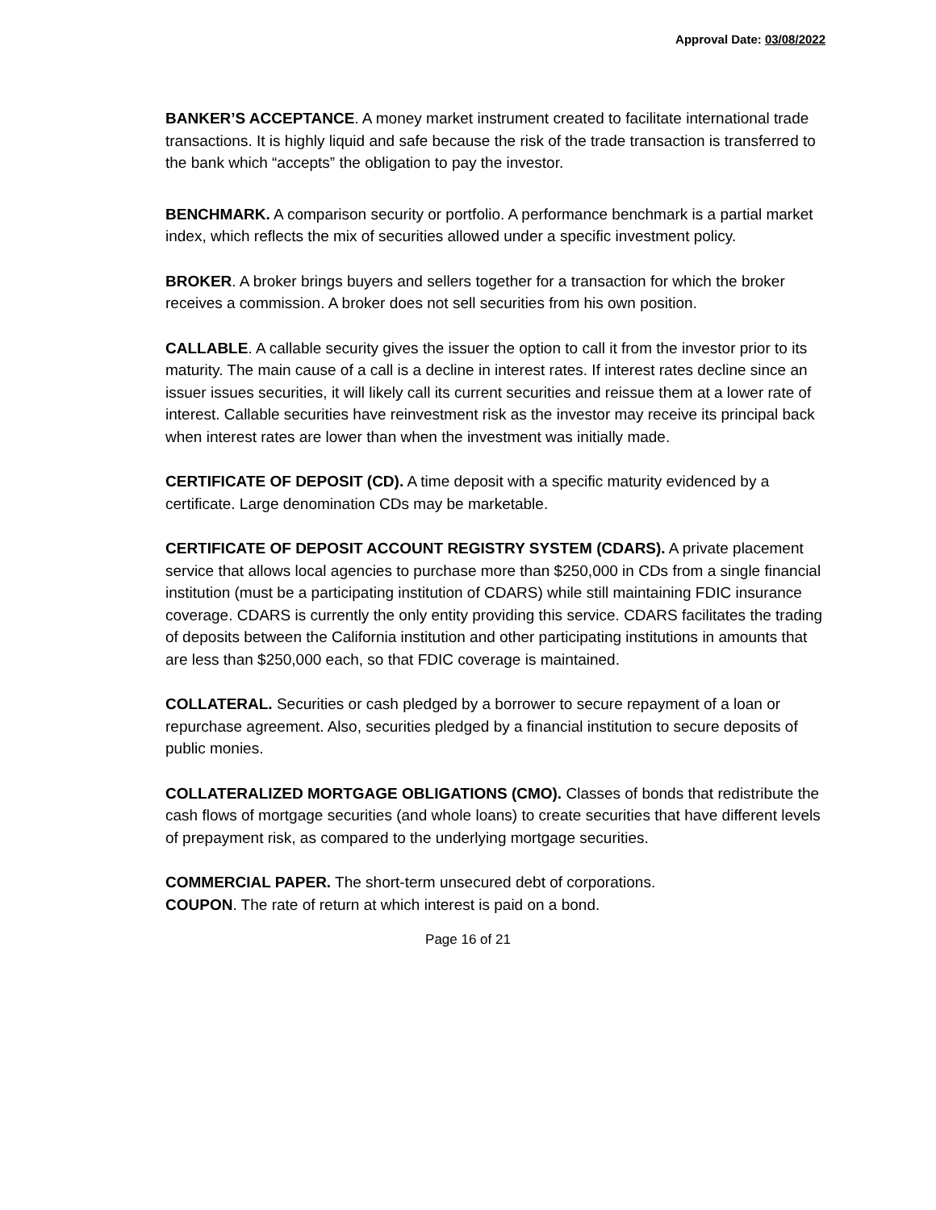Approval Date: 03/08/2022
BANKER’S ACCEPTANCE. A money market instrument created to facilitate international trade transactions. It is highly liquid and safe because the risk of the trade transaction is transferred to the bank which “accepts” the obligation to pay the investor.
BENCHMARK. A comparison security or portfolio. A performance benchmark is a partial market index, which reflects the mix of securities allowed under a specific investment policy.
BROKER. A broker brings buyers and sellers together for a transaction for which the broker receives a commission. A broker does not sell securities from his own position.
CALLABLE. A callable security gives the issuer the option to call it from the investor prior to its maturity. The main cause of a call is a decline in interest rates. If interest rates decline since an issuer issues securities, it will likely call its current securities and reissue them at a lower rate of interest. Callable securities have reinvestment risk as the investor may receive its principal back when interest rates are lower than when the investment was initially made.
CERTIFICATE OF DEPOSIT (CD). A time deposit with a specific maturity evidenced by a certificate. Large denomination CDs may be marketable.
CERTIFICATE OF DEPOSIT ACCOUNT REGISTRY SYSTEM (CDARS). A private placement service that allows local agencies to purchase more than $250,000 in CDs from a single financial institution (must be a participating institution of CDARS) while still maintaining FDIC insurance coverage. CDARS is currently the only entity providing this service. CDARS facilitates the trading of deposits between the California institution and other participating institutions in amounts that are less than $250,000 each, so that FDIC coverage is maintained.
COLLATERAL. Securities or cash pledged by a borrower to secure repayment of a loan or repurchase agreement. Also, securities pledged by a financial institution to secure deposits of public monies.
COLLATERALIZED MORTGAGE OBLIGATIONS (CMO). Classes of bonds that redistribute the cash flows of mortgage securities (and whole loans) to create securities that have different levels of prepayment risk, as compared to the underlying mortgage securities.
COMMERCIAL PAPER. The short-term unsecured debt of corporations.
COUPON. The rate of return at which interest is paid on a bond.
Page 16 of 21